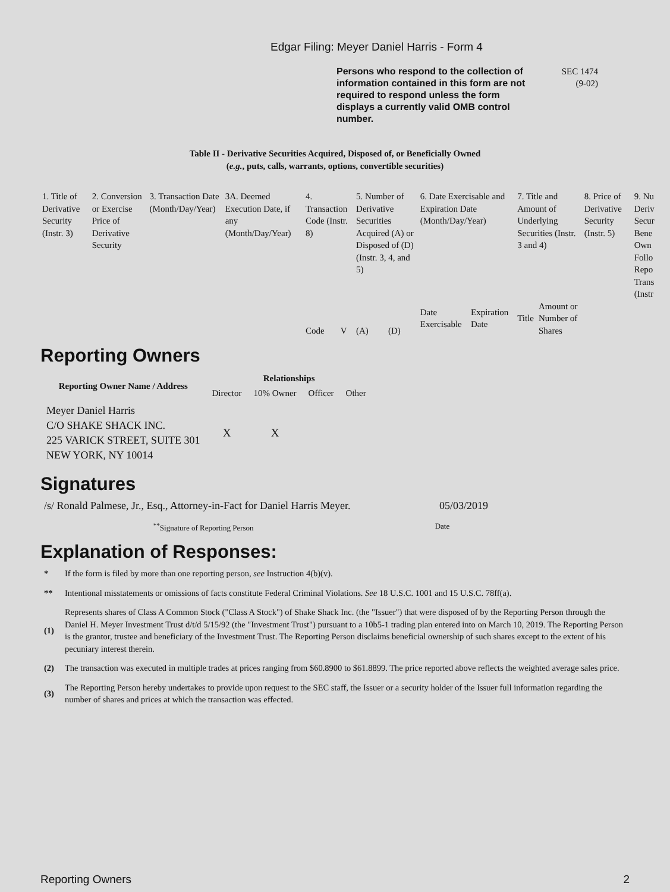Edgar Filing: Meyer Daniel Harris - Form 4
Persons who respond to the collection of information contained in this form are not required to respond unless the form displays a currently valid OMB control number.
SEC 1474
(9-02)
Table II - Derivative Securities Acquired, Disposed of, or Beneficially Owned
(e.g., puts, calls, warrants, options, convertible securities)
| 1. Title of Derivative Security (Instr. 3) | 2. Conversion or Exercise Price of Derivative Security | 3. Transaction Date (Month/Day/Year) | 3A. Deemed Execution Date, if any (Month/Day/Year) | 4. Transaction Code (Instr. 8) | | 5. Number of Derivative Securities Acquired (A) or Disposed of (D) (Instr. 3, 4, and 5) | | 6. Date Exercisable and Expiration Date (Month/Day/Year) | | 7. Title and Amount of Underlying Securities (Instr. 3 and 4) | | 8. Price of Derivative Security (Instr. 5) | 9. Nu Deriv Secur Bene Own Follo Repo Trans (Instr |
| | | | | Code | V | (A) | (D) | Date Exercisable | Expiration Date | Title | Amount or Number of Shares | | |
Reporting Owners
| Reporting Owner Name / Address | Relationships | | | |
| --- | --- | --- | --- | --- |
| | Director | 10% Owner | Officer | Other |
| Meyer Daniel Harris C/O SHAKE SHACK INC. 225 VARICK STREET, SUITE 301 NEW YORK, NY 10014 | X | X | | |
Signatures
/s/ Ronald Palmese, Jr., Esq., Attorney-in-Fact for Daniel Harris Meyer.
05/03/2019
<sup>**</sup> Signature of Reporting Person
Date
Explanation of Responses:
* If the form is filed by more than one reporting person, see Instruction 4(b)(v).
** Intentional misstatements or omissions of facts constitute Federal Criminal Violations. See 18 U.S.C. 1001 and 15 U.S.C. 78ff(a).
(1) Represents shares of Class A Common Stock ("Class A Stock") of Shake Shack Inc. (the "Issuer") that were disposed of by the Reporting Person through the Daniel H. Meyer Investment Trust d/t/d 5/15/92 (the "Investment Trust") pursuant to a 10b5-1 trading plan entered into on March 10, 2019. The Reporting Person is the grantor, trustee and beneficiary of the Investment Trust. The Reporting Person disclaims beneficial ownership of such shares except to the extent of his pecuniary interest therein.
(2) The transaction was executed in multiple trades at prices ranging from $60.8900 to $61.8899. The price reported above reflects the weighted average sales price.
(3) The Reporting Person hereby undertakes to provide upon request to the SEC staff, the Issuer or a security holder of the Issuer full information regarding the number of shares and prices at which the transaction was effected.
Reporting Owners 2